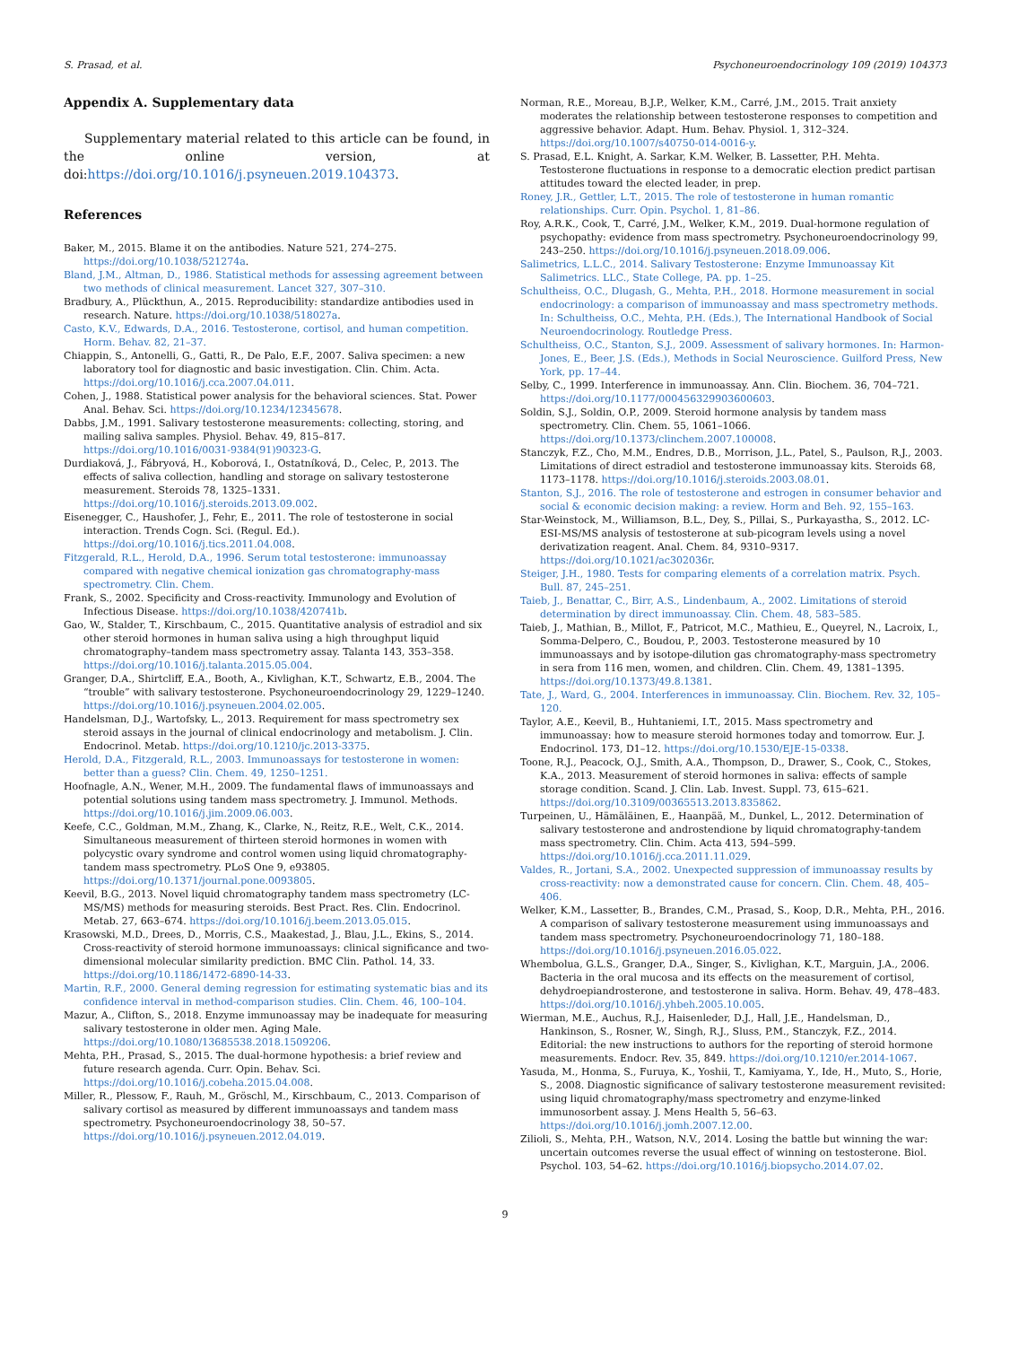S. Prasad, et al. Psychoneuroendocrinology 109 (2019) 104373
Appendix A. Supplementary data
Supplementary material related to this article can be found, in the online version, at doi:https://doi.org/10.1016/j.psyneuen.2019.104373.
References
Baker, M., 2015. Blame it on the antibodies. Nature 521, 274–275. https://doi.org/10.1038/521274a.
Bland, J.M., Altman, D., 1986. Statistical methods for assessing agreement between two methods of clinical measurement. Lancet 327, 307–310.
Bradbury, A., Plückthun, A., 2015. Reproducibility: standardize antibodies used in research. Nature. https://doi.org/10.1038/518027a.
Casto, K.V., Edwards, D.A., 2016. Testosterone, cortisol, and human competition. Horm. Behav. 82, 21–37.
Chiappin, S., Antonelli, G., Gatti, R., De Palo, E.F., 2007. Saliva specimen: a new laboratory tool for diagnostic and basic investigation. Clin. Chim. Acta. https://doi.org/10.1016/j.cca.2007.04.011.
Cohen, J., 1988. Statistical power analysis for the behavioral sciences. Stat. Power Anal. Behav. Sci. https://doi.org/10.1234/12345678.
Dabbs, J.M., 1991. Salivary testosterone measurements: collecting, storing, and mailing saliva samples. Physiol. Behav. 49, 815–817. https://doi.org/10.1016/0031-9384(91)90323-G.
Durdiaková, J., Fábryová, H., Koborová, I., Ostatníková, D., Celec, P., 2013. The effects of saliva collection, handling and storage on salivary testosterone measurement. Steroids 78, 1325–1331. https://doi.org/10.1016/j.steroids.2013.09.002.
Eisenegger, C., Haushofer, J., Fehr, E., 2011. The role of testosterone in social interaction. Trends Cogn. Sci. (Regul. Ed.). https://doi.org/10.1016/j.tics.2011.04.008.
Fitzgerald, R.L., Herold, D.A., 1996. Serum total testosterone: immunoassay compared with negative chemical ionization gas chromatography-mass spectrometry. Clin. Chem.
Frank, S., 2002. Specificity and Cross-reactivity. Immunology and Evolution of Infectious Disease. https://doi.org/10.1038/420741b.
Gao, W., Stalder, T., Kirschbaum, C., 2015. Quantitative analysis of estradiol and six other steroid hormones in human saliva using a high throughput liquid chromatography–tandem mass spectrometry assay. Talanta 143, 353–358. https://doi.org/10.1016/j.talanta.2015.05.004.
Granger, D.A., Shirtcliff, E.A., Booth, A., Kivlighan, K.T., Schwartz, E.B., 2004. The “trouble” with salivary testosterone. Psychoneuroendocrinology 29, 1229–1240. https://doi.org/10.1016/j.psyneuen.2004.02.005.
Handelsman, D.J., Wartofsky, L., 2013. Requirement for mass spectrometry sex steroid assays in the journal of clinical endocrinology and metabolism. J. Clin. Endocrinol. Metab. https://doi.org/10.1210/jc.2013-3375.
Herold, D.A., Fitzgerald, R.L., 2003. Immunoassays for testosterone in women: better than a guess? Clin. Chem. 49, 1250–1251.
Hoofnagle, A.N., Wener, M.H., 2009. The fundamental flaws of immunoassays and potential solutions using tandem mass spectrometry. J. Immunol. Methods. https://doi.org/10.1016/j.jim.2009.06.003.
Keefe, C.C., Goldman, M.M., Zhang, K., Clarke, N., Reitz, R.E., Welt, C.K., 2014. Simultaneous measurement of thirteen steroid hormones in women with polycystic ovary syndrome and control women using liquid chromatography-tandem mass spectrometry. PLoS One 9, e93805. https://doi.org/10.1371/journal.pone.0093805.
Keevil, B.G., 2013. Novel liquid chromatography tandem mass spectrometry (LC-MS/MS) methods for measuring steroids. Best Pract. Res. Clin. Endocrinol. Metab. 27, 663–674. https://doi.org/10.1016/j.beem.2013.05.015.
Krasowski, M.D., Drees, D., Morris, C.S., Maakestad, J., Blau, J.L., Ekins, S., 2014. Cross-reactivity of steroid hormone immunoassays: clinical significance and two-dimensional molecular similarity prediction. BMC Clin. Pathol. 14, 33. https://doi.org/10.1186/1472-6890-14-33.
Martin, R.F., 2000. General deming regression for estimating systematic bias and its confidence interval in method-comparison studies. Clin. Chem. 46, 100–104.
Mazur, A., Clifton, S., 2018. Enzyme immunoassay may be inadequate for measuring salivary testosterone in older men. Aging Male. https://doi.org/10.1080/13685538.2018.1509206.
Mehta, P.H., Prasad, S., 2015. The dual-hormone hypothesis: a brief review and future research agenda. Curr. Opin. Behav. Sci. https://doi.org/10.1016/j.cobeha.2015.04.008.
Miller, R., Plessow, F., Rauh, M., Gröschl, M., Kirschbaum, C., 2013. Comparison of salivary cortisol as measured by different immunoassays and tandem mass spectrometry. Psychoneuroendocrinology 38, 50–57. https://doi.org/10.1016/j.psyneuen.2012.04.019.
Norman, R.E., Moreau, B.J.P., Welker, K.M., Carré, J.M., 2015. Trait anxiety moderates the relationship between testosterone responses to competition and aggressive behavior. Adapt. Hum. Behav. Physiol. 1, 312–324. https://doi.org/10.1007/s40750-014-0016-y.
S. Prasad, E.L. Knight, A. Sarkar, K.M. Welker, B. Lassetter, P.H. Mehta. Testosterone fluctuations in response to a democratic election predict partisan attitudes toward the elected leader, in prep.
Roney, J.R., Gettler, L.T., 2015. The role of testosterone in human romantic relationships. Curr. Opin. Psychol. 1, 81–86.
Roy, A.R.K., Cook, T., Carré, J.M., Welker, K.M., 2019. Dual-hormone regulation of psychopathy: evidence from mass spectrometry. Psychoneuroendocrinology 99, 243–250. https://doi.org/10.1016/j.psyneuen.2018.09.006.
Salimetrics, L.L.C., 2014. Salivary Testosterone: Enzyme Immunoassay Kit Salimetrics. LLC., State College, PA. pp. 1–25.
Schultheiss, O.C., Dlugash, G., Mehta, P.H., 2018. Hormone measurement in social endocrinology: a comparison of immunoassay and mass spectrometry methods. In: Schultheiss, O.C., Mehta, P.H. (Eds.), The International Handbook of Social Neuroendocrinology. Routledge Press.
Schultheiss, O.C., Stanton, S.J., 2009. Assessment of salivary hormones. In: Harmon-Jones, E., Beer, J.S. (Eds.), Methods in Social Neuroscience. Guilford Press, New York, pp. 17–44.
Selby, C., 1999. Interference in immunoassay. Ann. Clin. Biochem. 36, 704–721. https://doi.org/10.1177/000456329903600603.
Soldin, S.J., Soldin, O.P., 2009. Steroid hormone analysis by tandem mass spectrometry. Clin. Chem. 55, 1061–1066. https://doi.org/10.1373/clinchem.2007.100008.
Stanczyk, F.Z., Cho, M.M., Endres, D.B., Morrison, J.L., Patel, S., Paulson, R.J., 2003. Limitations of direct estradiol and testosterone immunoassay kits. Steroids 68, 1173–1178. https://doi.org/10.1016/j.steroids.2003.08.01.
Stanton, S.J., 2016. The role of testosterone and estrogen in consumer behavior and social & economic decision making: a review. Horm and Beh. 92, 155–163.
Star-Weinstock, M., Williamson, B.L., Dey, S., Pillai, S., Purkayastha, S., 2012. LC-ESI-MS/MS analysis of testosterone at sub-picogram levels using a novel derivatization reagent. Anal. Chem. 84, 9310–9317. https://doi.org/10.1021/ac302036r.
Steiger, J.H., 1980. Tests for comparing elements of a correlation matrix. Psych. Bull. 87, 245–251.
Taieb, J., Benattar, C., Birr, A.S., Lindenbaum, A., 2002. Limitations of steroid determination by direct immunoassay. Clin. Chem. 48, 583–585.
Taieb, J., Mathian, B., Millot, F., Patricot, M.C., Mathieu, E., Queyrel, N., Lacroix, I., Somma-Delpero, C., Boudou, P., 2003. Testosterone measured by 10 immunoassays and by isotope-dilution gas chromatography-mass spectrometry in sera from 116 men, women, and children. Clin. Chem. 49, 1381–1395. https://doi.org/10.1373/49.8.1381.
Tate, J., Ward, G., 2004. Interferences in immunoassay. Clin. Biochem. Rev. 32, 105–120.
Taylor, A.E., Keevil, B., Huhtaniemi, I.T., 2015. Mass spectrometry and immunoassay: how to measure steroid hormones today and tomorrow. Eur. J. Endocrinol. 173, D1–12. https://doi.org/10.1530/EJE-15-0338.
Toone, R.J., Peacock, O.J., Smith, A.A., Thompson, D., Drawer, S., Cook, C., Stokes, K.A., 2013. Measurement of steroid hormones in saliva: effects of sample storage condition. Scand. J. Clin. Lab. Invest. Suppl. 73, 615–621. https://doi.org/10.3109/00365513.2013.835862.
Turpeinen, U., Hämäläinen, E., Haanpää, M., Dunkel, L., 2012. Determination of salivary testosterone and androstendione by liquid chromatography-tandem mass spectrometry. Clin. Chim. Acta 413, 594–599. https://doi.org/10.1016/j.cca.2011.11.029.
Valdes, R., Jortani, S.A., 2002. Unexpected suppression of immunoassay results by cross-reactivity: now a demonstrated cause for concern. Clin. Chem. 48, 405–406.
Welker, K.M., Lassetter, B., Brandes, C.M., Prasad, S., Koop, D.R., Mehta, P.H., 2016. A comparison of salivary testosterone measurement using immunoassays and tandem mass spectrometry. Psychoneuroendocrinology 71, 180–188. https://doi.org/10.1016/j.psyneuen.2016.05.022.
Whembolua, G.L.S., Granger, D.A., Singer, S., Kivlighan, K.T., Marguin, J.A., 2006. Bacteria in the oral mucosa and its effects on the measurement of cortisol, dehydroepiandrosterone, and testosterone in saliva. Horm. Behav. 49, 478–483. https://doi.org/10.1016/j.yhbeh.2005.10.005.
Wierman, M.E., Auchus, R.J., Haisenleder, D.J., Hall, J.E., Handelsman, D., Hankinson, S., Rosner, W., Singh, R.J., Sluss, P.M., Stanczyk, F.Z., 2014. Editorial: the new instructions to authors for the reporting of steroid hormone measurements. Endocr. Rev. 35, 849. https://doi.org/10.1210/er.2014-1067.
Yasuda, M., Honma, S., Furuya, K., Yoshii, T., Kamiyama, Y., Ide, H., Muto, S., Horie, S., 2008. Diagnostic significance of salivary testosterone measurement revisited: using liquid chromatography/mass spectrometry and enzyme-linked immunosorbent assay. J. Mens Health 5, 56–63. https://doi.org/10.1016/j.jomh.2007.12.00.
Zilioli, S., Mehta, P.H., Watson, N.V., 2014. Losing the battle but winning the war: uncertain outcomes reverse the usual effect of winning on testosterone. Biol. Psychol. 103, 54–62. https://doi.org/10.1016/j.biopsycho.2014.07.02.
9